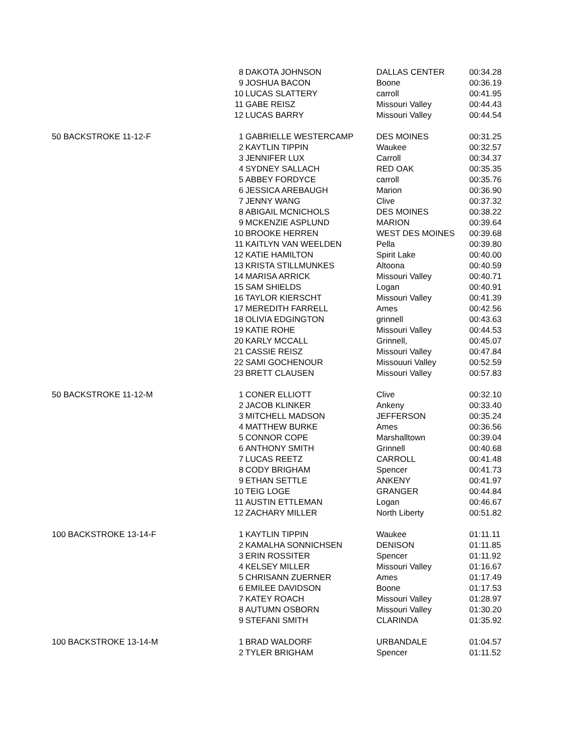| | 8 | DAKOTA JOHNSON | DALLAS CENTER | 00:34.28 |
| | 9 | JOSHUA BACON | Boone | 00:36.19 |
| | 10 | LUCAS SLATTERY | carroll | 00:41.95 |
| | 11 | GABE REISZ | Missouri Valley | 00:44.43 |
| | 12 | LUCAS BARRY | Missouri Valley | 00:44.54 |
| 50 BACKSTROKE 11-12-F | 1 | GABRIELLE WESTERCAMP | DES MOINES | 00:31.25 |
| | 2 | KAYTLIN TIPPIN | Waukee | 00:32.57 |
| | 3 | JENNIFER LUX | Carroll | 00:34.37 |
| | 4 | SYDNEY SALLACH | RED OAK | 00:35.35 |
| | 5 | ABBEY FORDYCE | carroll | 00:35.76 |
| | 6 | JESSICA AREBAUGH | Marion | 00:36.90 |
| | 7 | JENNY WANG | Clive | 00:37.32 |
| | 8 | ABIGAIL MCNICHOLS | DES MOINES | 00:38.22 |
| | 9 | MCKENZIE ASPLUND | MARION | 00:39.64 |
| | 10 | BROOKE HERREN | WEST DES MOINES | 00:39.68 |
| | 11 | KAITLYN VAN WEELDEN | Pella | 00:39.80 |
| | 12 | KATIE HAMILTON | Spirit Lake | 00:40.00 |
| | 13 | KRISTA STILLMUNKES | Altoona | 00:40.59 |
| | 14 | MARISA ARRICK | Missouri Valley | 00:40.71 |
| | 15 | SAM SHIELDS | Logan | 00:40.91 |
| | 16 | TAYLOR KIERSCHT | Missouri Valley | 00:41.39 |
| | 17 | MEREDITH FARRELL | Ames | 00:42.56 |
| | 18 | OLIVIA EDGINGTON | grinnell | 00:43.63 |
| | 19 | KATIE ROHE | Missouri Valley | 00:44.53 |
| | 20 | KARLY MCCALL | Grinnell, | 00:45.07 |
| | 21 | CASSIE REISZ | Missouri Valley | 00:47.84 |
| | 22 | SAMI GOCHENOUR | Missouuri Valley | 00:52.59 |
| | 23 | BRETT CLAUSEN | Missouri Valley | 00:57.83 |
| 50 BACKSTROKE 11-12-M | 1 | CONER ELLIOTT | Clive | 00:32.10 |
| | 2 | JACOB KLINKER | Ankeny | 00:33.40 |
| | 3 | MITCHELL MADSON | JEFFERSON | 00:35.24 |
| | 4 | MATTHEW BURKE | Ames | 00:36.56 |
| | 5 | CONNOR COPE | Marshalltown | 00:39.04 |
| | 6 | ANTHONY SMITH | Grinnell | 00:40.68 |
| | 7 | LUCAS REETZ | CARROLL | 00:41.48 |
| | 8 | CODY BRIGHAM | Spencer | 00:41.73 |
| | 9 | ETHAN SETTLE | ANKENY | 00:41.97 |
| | 10 | TEIG LOGE | GRANGER | 00:44.84 |
| | 11 | AUSTIN ETTLEMAN | Logan | 00:46.67 |
| | 12 | ZACHARY MILLER | North Liberty | 00:51.82 |
| 100 BACKSTROKE 13-14-F | 1 | KAYTLIN TIPPIN | Waukee | 01:11.11 |
| | 2 | KAMALHA SONNICHSEN | DENISON | 01:11.85 |
| | 3 | ERIN ROSSITER | Spencer | 01:11.92 |
| | 4 | KELSEY MILLER | Missouri Valley | 01:16.67 |
| | 5 | CHRISANN ZUERNER | Ames | 01:17.49 |
| | 6 | EMILEE DAVIDSON | Boone | 01:17.53 |
| | 7 | KATEY ROACH | Missouri Valley | 01:28.97 |
| | 8 | AUTUMN OSBORN | Missouri Valley | 01:30.20 |
| | 9 | STEFANI SMITH | CLARINDA | 01:35.92 |
| 100 BACKSTROKE 13-14-M | 1 | BRAD WALDORF | URBANDALE | 01:04.57 |
| | 2 | TYLER BRIGHAM | Spencer | 01:11.52 |